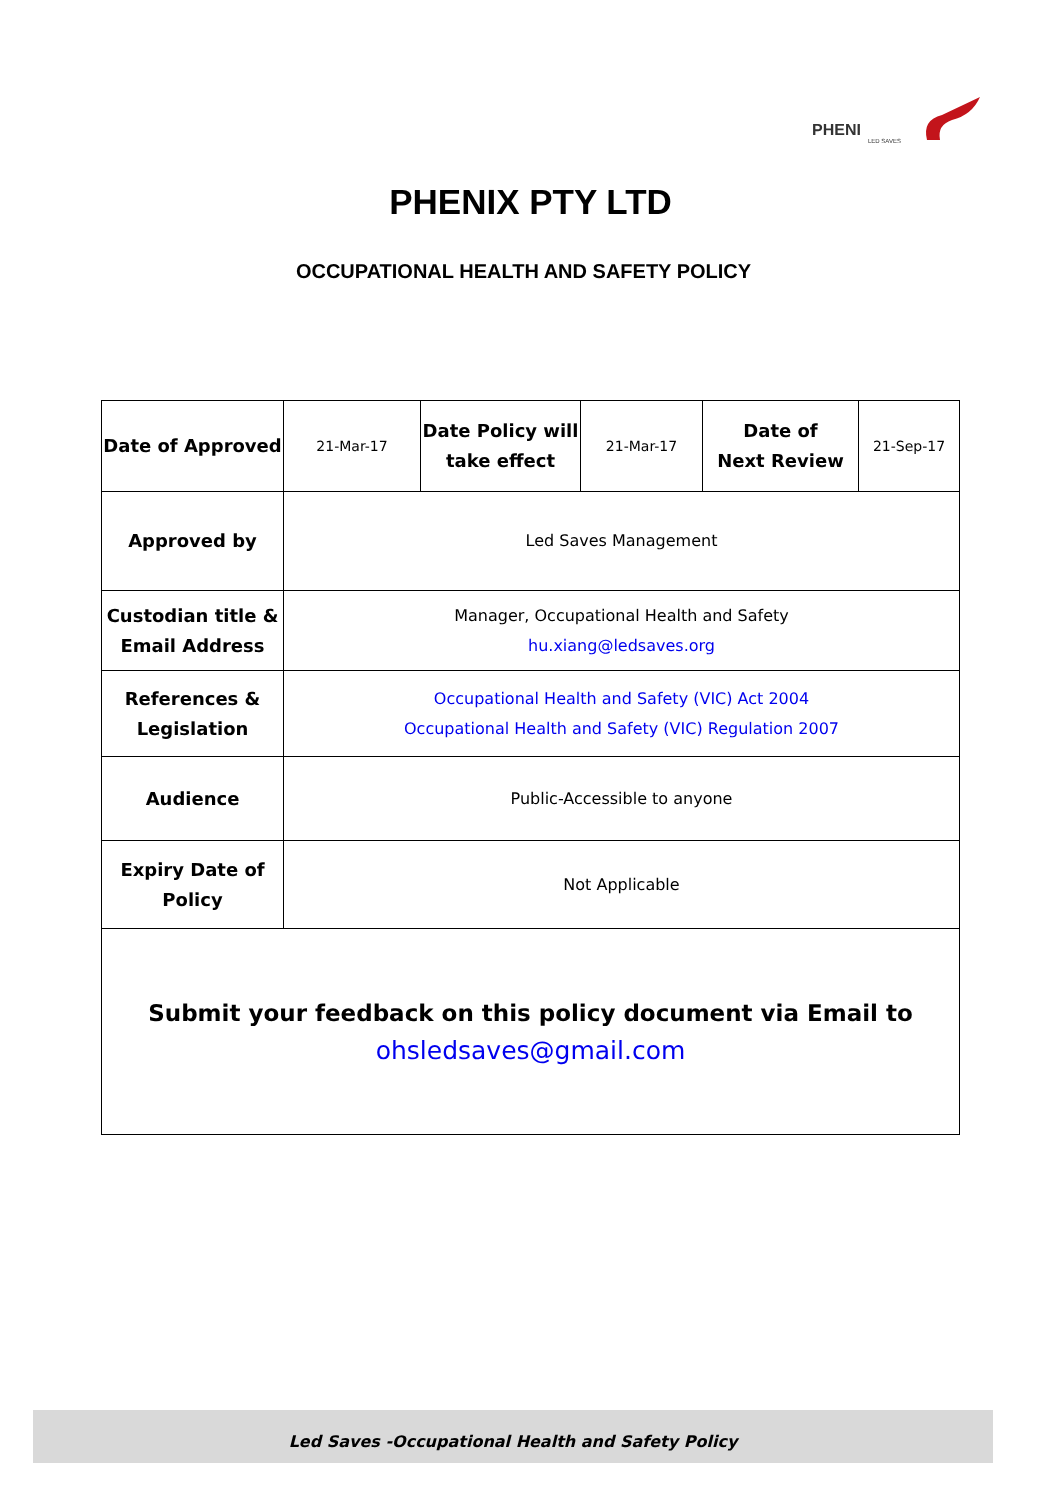PHENI
LED SAVES
PHENIX PTY LTD
OCCUPATIONAL HEALTH AND SAFETY POLICY
| Date of Approved | 21-Mar-17 | Date Policy will take effect | 21-Mar-17 | Date of Next Review | 21-Sep-17 |
| Approved by | Led Saves Management | | | | |
| Custodian title & Email Address | Manager, Occupational Health and Safety hu.xiang@ledsaves.org | | | | |
| References & Legislation | Occupational Health and Safety (VIC) Act 2004 Occupational Health and Safety (VIC) Regulation 2007 | | | | |
| Audience | Public-Accessible to anyone | | | | |
| Expiry Date of Policy | Not Applicable | | | | |
| Submit your feedback on this policy document via Email to ohsledsaves@gmail.com | | | | | |
Led Saves -Occupational Health and Safety Policy